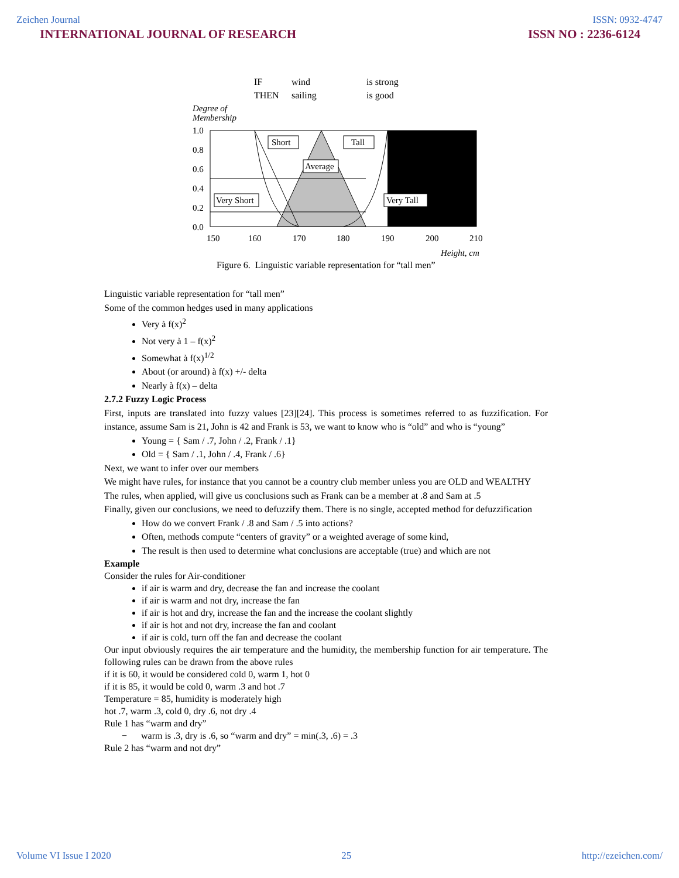Zeichen Journal ISSN: 0932-4747
INTERNATIONAL JOURNAL OF RESEARCH ISSN NO : 2236-6124
IF wind is strong
THEN sailing is good
Degree of
Membership
Short
Tall
Average
Very Short
Very Tall
1.0
0.8
0.6
0.4
0.2
0.0
150
160
170
180
190
200
210
Height, cm
Figure 6. Linguistic variable representation for “tall men”
Linguistic variable representation for “tall men”
Some of the common hedges used in many applications
Very à f(x)<sup>2</sup>
Not very à 1 – f(x)<sup>2</sup>
Somewhat à f(x)<sup>1/2</sup>
About (or around) à f(x) +/- delta
Nearly à f(x) – delta
2.7.2 Fuzzy Logic Process
First, inputs are translated into fuzzy values [23][24]. This process is sometimes referred to as fuzzification. For instance, assume Sam is 21, John is 42 and Frank is 53, we want to know who is “old” and who is “young”
Young = { Sam / .7, John / .2, Frank / .1}
Old = { Sam / .1, John / .4, Frank / .6}
Next, we want to infer over our members
We might have rules, for instance that you cannot be a country club member unless you are OLD and WEALTHY
The rules, when applied, will give us conclusions such as Frank can be a member at .8 and Sam at .5
Finally, given our conclusions, we need to defuzzify them. There is no single, accepted method for defuzzification
How do we convert Frank / .8 and Sam / .5 into actions?
Often, methods compute “centers of gravity” or a weighted average of some kind,
The result is then used to determine what conclusions are acceptable (true) and which are not
Example
Consider the rules for Air-conditioner
if air is warm and dry, decrease the fan and increase the coolant
if air is warm and not dry, increase the fan
if air is hot and dry, increase the fan and the increase the coolant slightly
if air is hot and not dry, increase the fan and coolant
if air is cold, turn off the fan and decrease the coolant
Our input obviously requires the air temperature and the humidity, the membership function for air temperature. The following rules can be drawn from the above rules
if it is 60, it would be considered cold 0, warm 1, hot 0
if it is 85, it would be cold 0, warm .3 and hot .7
Temperature = 85, humidity is moderately high
hot .7, warm .3, cold 0, dry .6, not dry .4
Rule 1 has “warm and dry”
− warm is .3, dry is .6, so “warm and dry” = min(.3, .6) = .3
Rule 2 has “warm and not dry”
Volume VI Issue I 2020 25 http://ezeichen.com/